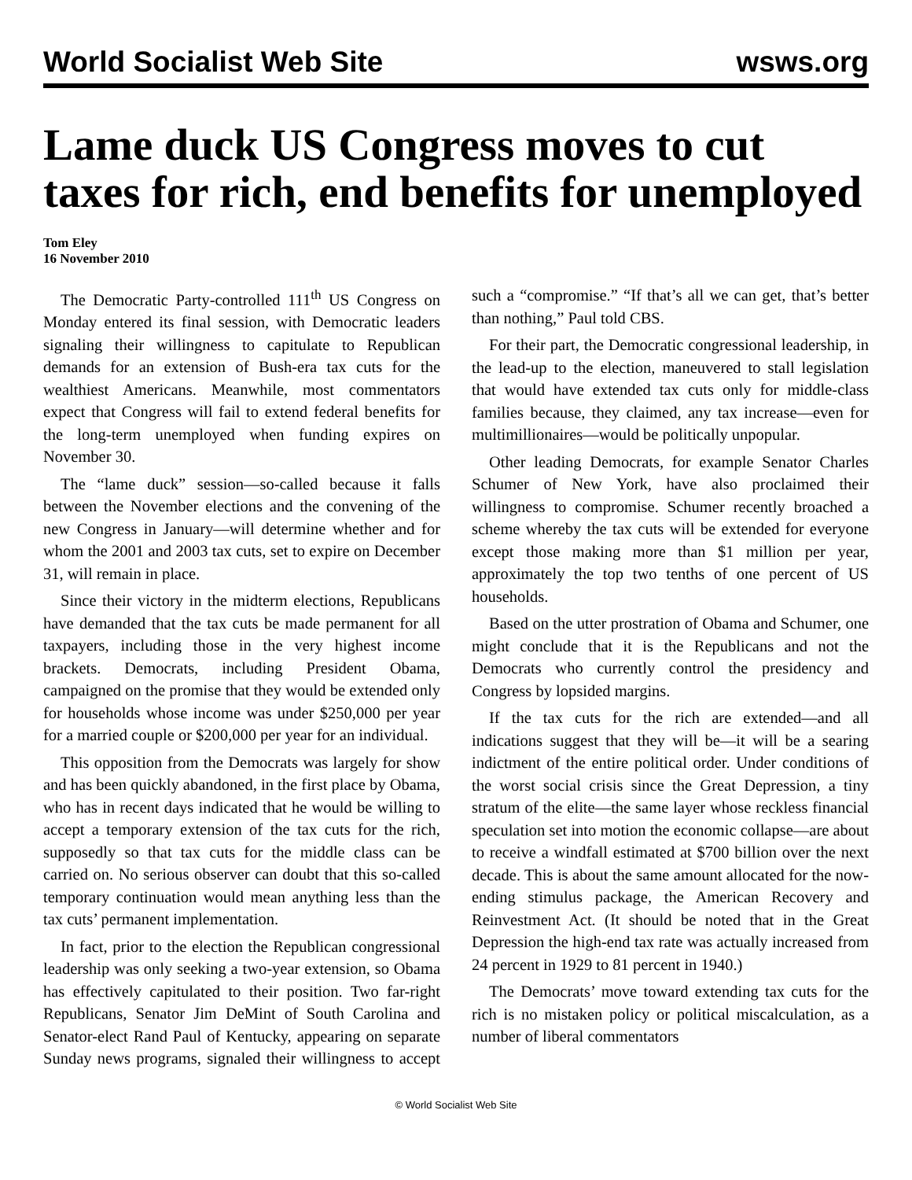World Socialist Web Site wsws.org
Lame duck US Congress moves to cut taxes for rich, end benefits for unemployed
Tom Eley
16 November 2010
The Democratic Party-controlled 111<sup>th</sup> US Congress on Monday entered its final session, with Democratic leaders signaling their willingness to capitulate to Republican demands for an extension of Bush-era tax cuts for the wealthiest Americans. Meanwhile, most commentators expect that Congress will fail to extend federal benefits for the long-term unemployed when funding expires on November 30.
The “lame duck” session—so-called because it falls between the November elections and the convening of the new Congress in January—will determine whether and for whom the 2001 and 2003 tax cuts, set to expire on December 31, will remain in place.
Since their victory in the midterm elections, Republicans have demanded that the tax cuts be made permanent for all taxpayers, including those in the very highest income brackets. Democrats, including President Obama, campaigned on the promise that they would be extended only for households whose income was under $250,000 per year for a married couple or $200,000 per year for an individual.
This opposition from the Democrats was largely for show and has been quickly abandoned, in the first place by Obama, who has in recent days indicated that he would be willing to accept a temporary extension of the tax cuts for the rich, supposedly so that tax cuts for the middle class can be carried on. No serious observer can doubt that this so-called temporary continuation would mean anything less than the tax cuts’ permanent implementation.
In fact, prior to the election the Republican congressional leadership was only seeking a two-year extension, so Obama has effectively capitulated to their position. Two far-right Republicans, Senator Jim DeMint of South Carolina and Senator-elect Rand Paul of Kentucky, appearing on separate Sunday news programs, signaled their willingness to accept such a “compromise.” “If that’s all we can get, that’s better than nothing,” Paul told CBS.
For their part, the Democratic congressional leadership, in the lead-up to the election, maneuvered to stall legislation that would have extended tax cuts only for middle-class families because, they claimed, any tax increase—even for multimillionaires—would be politically unpopular.
Other leading Democrats, for example Senator Charles Schumer of New York, have also proclaimed their willingness to compromise. Schumer recently broached a scheme whereby the tax cuts will be extended for everyone except those making more than $1 million per year, approximately the top two tenths of one percent of US households.
Based on the utter prostration of Obama and Schumer, one might conclude that it is the Republicans and not the Democrats who currently control the presidency and Congress by lopsided margins.
If the tax cuts for the rich are extended—and all indications suggest that they will be—it will be a searing indictment of the entire political order. Under conditions of the worst social crisis since the Great Depression, a tiny stratum of the elite—the same layer whose reckless financial speculation set into motion the economic collapse—are about to receive a windfall estimated at $700 billion over the next decade. This is about the same amount allocated for the now-ending stimulus package, the American Recovery and Reinvestment Act. (It should be noted that in the Great Depression the high-end tax rate was actually increased from 24 percent in 1929 to 81 percent in 1940.)
The Democrats’ move toward extending tax cuts for the rich is no mistaken policy or political miscalculation, as a number of liberal commentators
© World Socialist Web Site